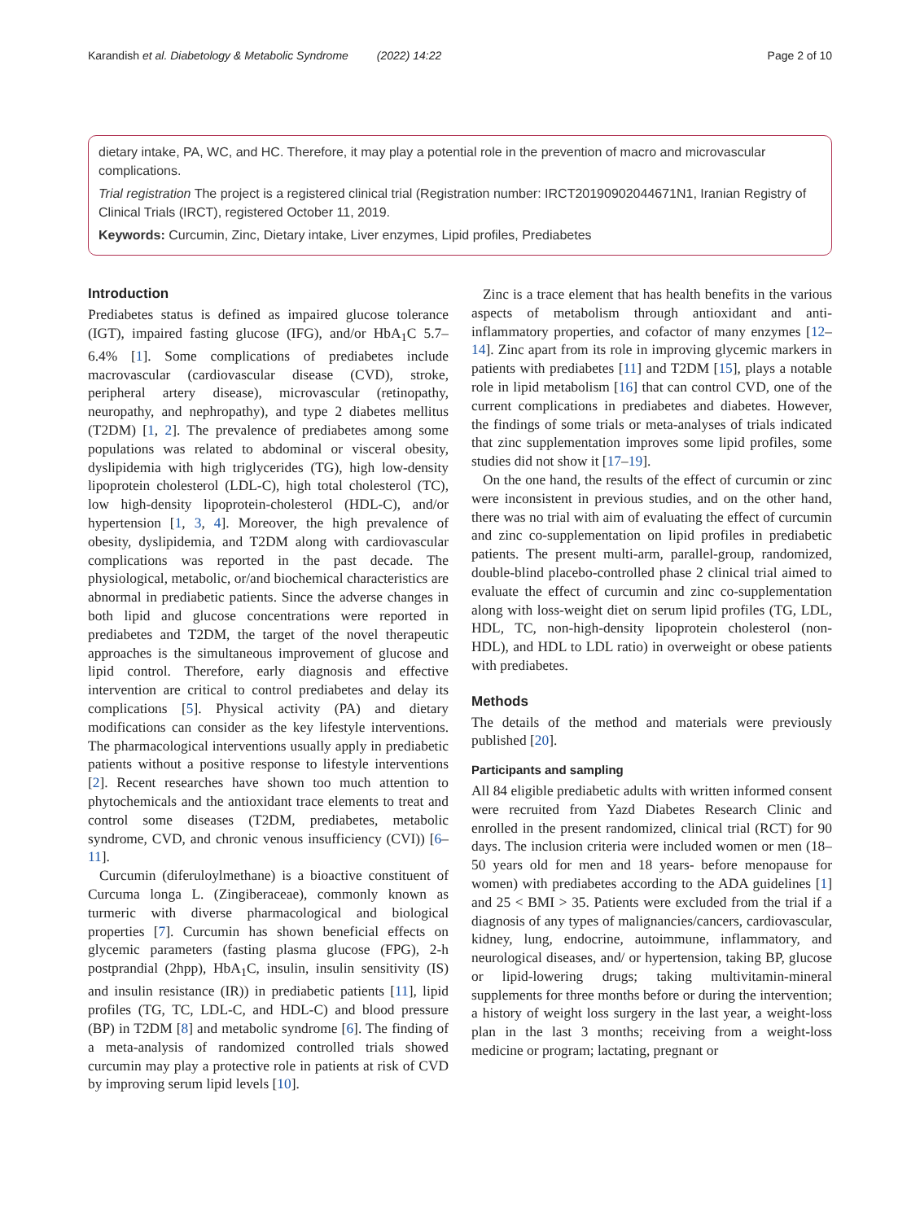Karandish et al. Diabetology & Metabolic Syndrome (2022) 14:22 Page 2 of 10
dietary intake, PA, WC, and HC. Therefore, it may play a potential role in the prevention of macro and microvascular complications.
Trial registration The project is a registered clinical trial (Registration number: IRCT20190902044671N1, Iranian Registry of Clinical Trials (IRCT), registered October 11, 2019.
Keywords: Curcumin, Zinc, Dietary intake, Liver enzymes, Lipid profiles, Prediabetes
Introduction
Prediabetes status is defined as impaired glucose tolerance (IGT), impaired fasting glucose (IFG), and/or HbA<sub>1</sub>C 5.7–6.4% [1]. Some complications of prediabetes include macrovascular (cardiovascular disease (CVD), stroke, peripheral artery disease), microvascular (retinopathy, neuropathy, and nephropathy), and type 2 diabetes mellitus (T2DM) [1, 2]. The prevalence of prediabetes among some populations was related to abdominal or visceral obesity, dyslipidemia with high triglycerides (TG), high low-density lipoprotein cholesterol (LDL-C), high total cholesterol (TC), low high-density lipoprotein-cholesterol (HDL-C), and/or hypertension [1, 3, 4]. Moreover, the high prevalence of obesity, dyslipidemia, and T2DM along with cardiovascular complications was reported in the past decade. The physiological, metabolic, or/and biochemical characteristics are abnormal in prediabetic patients. Since the adverse changes in both lipid and glucose concentrations were reported in prediabetes and T2DM, the target of the novel therapeutic approaches is the simultaneous improvement of glucose and lipid control. Therefore, early diagnosis and effective intervention are critical to control prediabetes and delay its complications [5]. Physical activity (PA) and dietary modifications can consider as the key lifestyle interventions. The pharmacological interventions usually apply in prediabetic patients without a positive response to lifestyle interventions [2]. Recent researches have shown too much attention to phytochemicals and the antioxidant trace elements to treat and control some diseases (T2DM, prediabetes, metabolic syndrome, CVD, and chronic venous insufficiency (CVI)) [6–11].
Curcumin (diferuloylmethane) is a bioactive constituent of Curcuma longa L. (Zingiberaceae), commonly known as turmeric with diverse pharmacological and biological properties [7]. Curcumin has shown beneficial effects on glycemic parameters (fasting plasma glucose (FPG), 2-h postprandial (2hpp), HbA<sub>1</sub>C, insulin, insulin sensitivity (IS) and insulin resistance (IR)) in prediabetic patients [11], lipid profiles (TG, TC, LDL-C, and HDL-C) and blood pressure (BP) in T2DM [8] and metabolic syndrome [6]. The finding of a meta-analysis of randomized controlled trials showed curcumin may play a protective role in patients at risk of CVD by improving serum lipid levels [10].
Zinc is a trace element that has health benefits in the various aspects of metabolism through antioxidant and anti-inflammatory properties, and cofactor of many enzymes [12–14]. Zinc apart from its role in improving glycemic markers in patients with prediabetes [11] and T2DM [15], plays a notable role in lipid metabolism [16] that can control CVD, one of the current complications in prediabetes and diabetes. However, the findings of some trials or meta-analyses of trials indicated that zinc supplementation improves some lipid profiles, some studies did not show it [17–19].
On the one hand, the results of the effect of curcumin or zinc were inconsistent in previous studies, and on the other hand, there was no trial with aim of evaluating the effect of curcumin and zinc co-supplementation on lipid profiles in prediabetic patients. The present multi-arm, parallel-group, randomized, double-blind placebo-controlled phase 2 clinical trial aimed to evaluate the effect of curcumin and zinc co-supplementation along with loss-weight diet on serum lipid profiles (TG, LDL, HDL, TC, non-high-density lipoprotein cholesterol (non-HDL), and HDL to LDL ratio) in overweight or obese patients with prediabetes.
Methods
The details of the method and materials were previously published [20].
Participants and sampling
All 84 eligible prediabetic adults with written informed consent were recruited from Yazd Diabetes Research Clinic and enrolled in the present randomized, clinical trial (RCT) for 90 days. The inclusion criteria were included women or men (18–50 years old for men and 18 years- before menopause for women) with prediabetes according to the ADA guidelines [1] and 25 < BMI > 35. Patients were excluded from the trial if a diagnosis of any types of malignancies/cancers, cardiovascular, kidney, lung, endocrine, autoimmune, inflammatory, and neurological diseases, and/ or hypertension, taking BP, glucose or lipid-lowering drugs; taking multivitamin-mineral supplements for three months before or during the intervention; a history of weight loss surgery in the last year, a weight-loss plan in the last 3 months; receiving from a weight-loss medicine or program; lactating, pregnant or